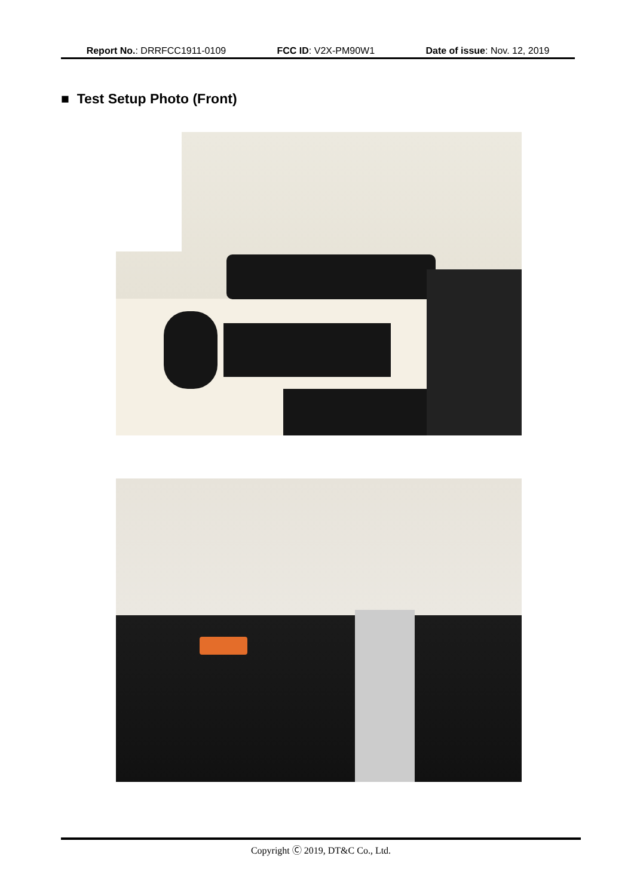Report No.: DRRFCC1911-0109 FCC ID: V2X-PM90W1 Date of issue: Nov. 12, 2019
■ Test Setup Photo (Front)
Copyright Ⓒ 2019, DT&C Co., Ltd.